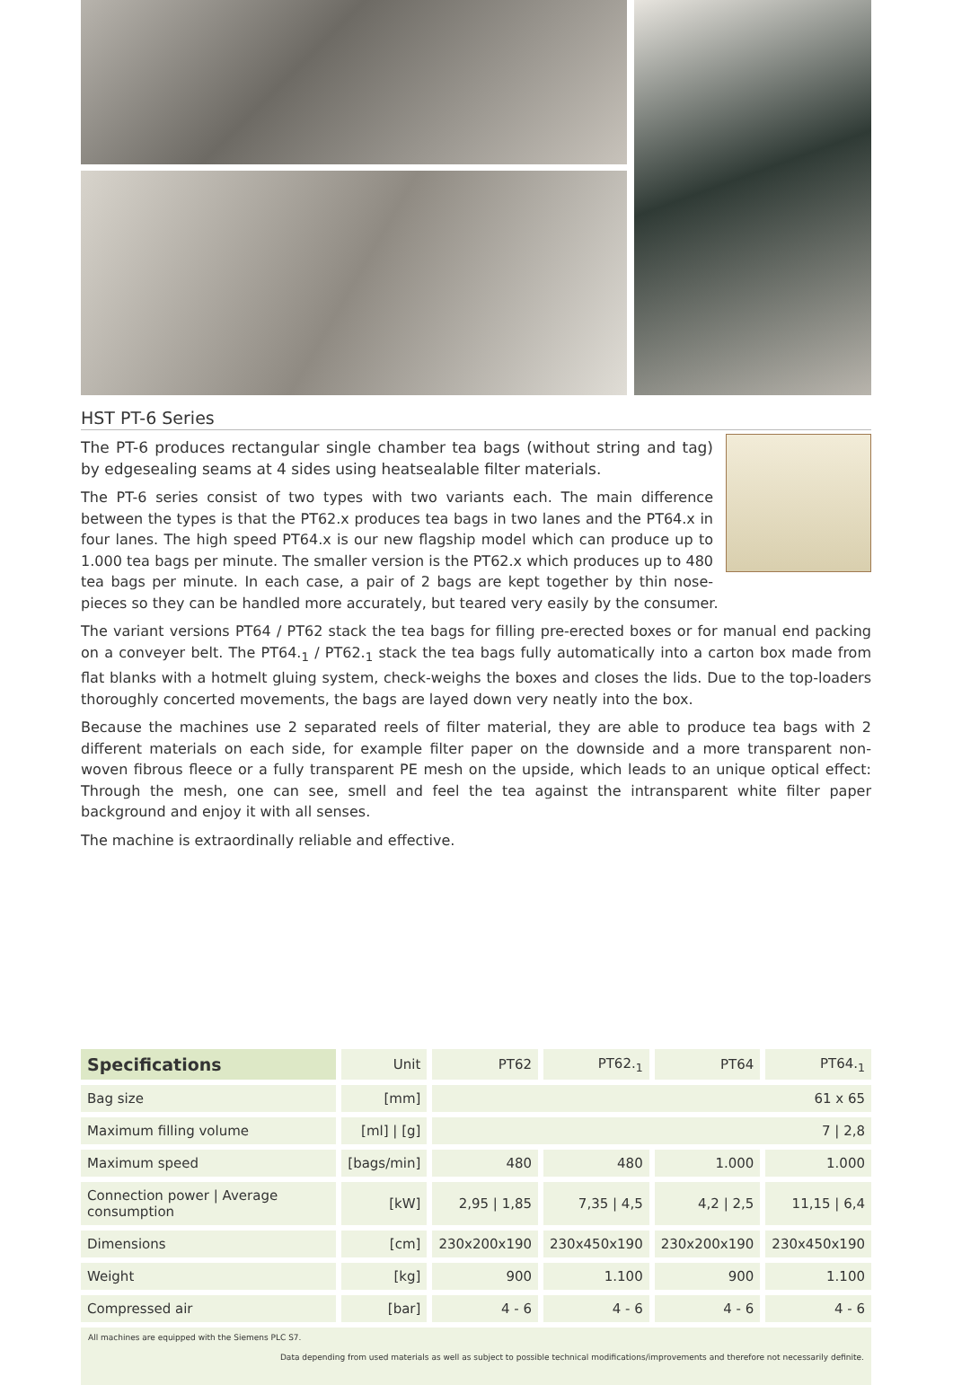HST PT-6 Series
The PT-6 produces rectangular single chamber tea bags (without string and tag) by edgesealing seams at 4 sides using heatsealable filter materials.
The PT-6 series consist of two types with two variants each. The main difference between the types is that the PT62.x produces tea bags in two lanes and the PT64.x in four lanes. The high speed PT64.x is our new flagship model which can produce up to 1.000 tea bags per minute. The smaller version is the PT62.x which produces up to 480 tea bags per minute. In each case, a pair of 2 bags are kept together by thin nose-pieces so they can be handled more accurately, but teared very easily by the consumer.
The variant versions PT64 / PT62 stack the tea bags for filling pre-erected boxes or for manual end packing on a conveyer belt. The PT64.<sub>1</sub> / PT62.<sub>1</sub> stack the tea bags fully automatically into a carton box made from flat blanks with a hotmelt gluing system, check-weighs the boxes and closes the lids. Due to the top-loaders thoroughly concerted movements, the bags are layed down very neatly into the box.
Because the machines use 2 separated reels of filter material, they are able to produce tea bags with 2 different materials on each side, for example filter paper on the downside and a more transparent non-woven fibrous fleece or a fully transparent PE mesh on the upside, which leads to an unique optical effect: Through the mesh, one can see, smell and feel the tea against the intransparent white filter paper background and enjoy it with all senses.
The machine is extraordinally reliable and effective.
| Specifications | Unit | PT62 | PT62.<sub>1</sub> | PT64 | PT64.<sub>1</sub> |
| --- | --- | --- | --- | --- | --- |
| Bag size | [mm] | 61 x 65 | | | |
| Maximum filling volume | [ml] / [g] | 7 / 2,8 | | | |
| Maximum speed | [bags/min] | 480 | 480 | 1.000 | 1.000 |
| Connection power / Average consumption | [kW] | 2,95 / 1,85 | 7,35 / 4,5 | 4,2 / 2,5 | 11,15 / 6,4 |
| Dimensions | [cm] | 230x200x190 | 230x450x190 | 230x200x190 | 230x450x190 |
| Weight | [kg] | 900 | 1.100 | 900 | 1.100 |
| Compressed air | [bar] | 4 - 6 | 4 - 6 | 4 - 6 | 4 - 6 |
All machines are equipped with the Siemens PLC S7.
Data depending from used materials as well as subject to possible technical modifications/improvements and therefore not necessarily definite.